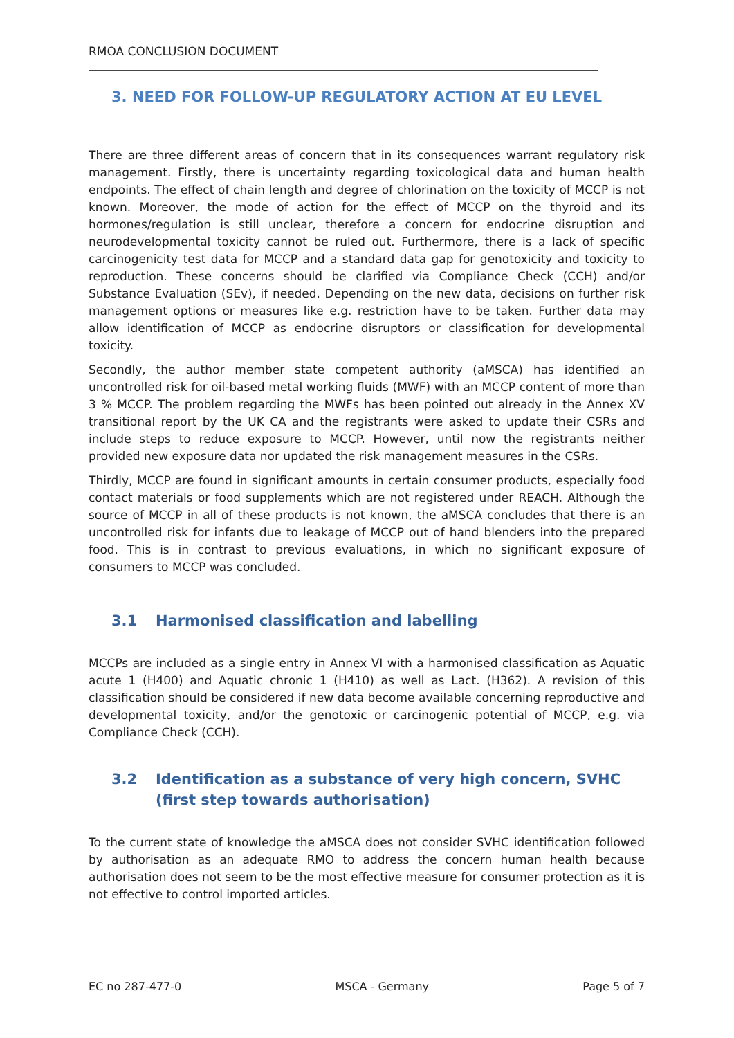RMOA CONCLUSION DOCUMENT
3. NEED FOR FOLLOW-UP REGULATORY ACTION AT EU LEVEL
There are three different areas of concern that in its consequences warrant regulatory risk management. Firstly, there is uncertainty regarding toxicological data and human health endpoints. The effect of chain length and degree of chlorination on the toxicity of MCCP is not known. Moreover, the mode of action for the effect of MCCP on the thyroid and its hormones/regulation is still unclear, therefore a concern for endocrine disruption and neurodevelopmental toxicity cannot be ruled out. Furthermore, there is a lack of specific carcinogenicity test data for MCCP and a standard data gap for genotoxicity and toxicity to reproduction. These concerns should be clarified via Compliance Check (CCH) and/or Substance Evaluation (SEv), if needed. Depending on the new data, decisions on further risk management options or measures like e.g. restriction have to be taken. Further data may allow identification of MCCP as endocrine disruptors or classification for developmental toxicity.
Secondly, the author member state competent authority (aMSCA) has identified an uncontrolled risk for oil-based metal working fluids (MWF) with an MCCP content of more than 3 % MCCP. The problem regarding the MWFs has been pointed out already in the Annex XV transitional report by the UK CA and the registrants were asked to update their CSRs and include steps to reduce exposure to MCCP. However, until now the registrants neither provided new exposure data nor updated the risk management measures in the CSRs.
Thirdly, MCCP are found in significant amounts in certain consumer products, especially food contact materials or food supplements which are not registered under REACH. Although the source of MCCP in all of these products is not known, the aMSCA concludes that there is an uncontrolled risk for infants due to leakage of MCCP out of hand blenders into the prepared food. This is in contrast to previous evaluations, in which no significant exposure of consumers to MCCP was concluded.
3.1 Harmonised classification and labelling
MCCPs are included as a single entry in Annex VI with a harmonised classification as Aquatic acute 1 (H400) and Aquatic chronic 1 (H410) as well as Lact. (H362). A revision of this classification should be considered if new data become available concerning reproductive and developmental toxicity, and/or the genotoxic or carcinogenic potential of MCCP, e.g. via Compliance Check (CCH).
3.2 Identification as a substance of very high concern, SVHC (first step towards authorisation)
To the current state of knowledge the aMSCA does not consider SVHC identification followed by authorisation as an adequate RMO to address the concern human health because authorisation does not seem to be the most effective measure for consumer protection as it is not effective to control imported articles.
EC no 287-477-0 MSCA - Germany Page 5 of 7